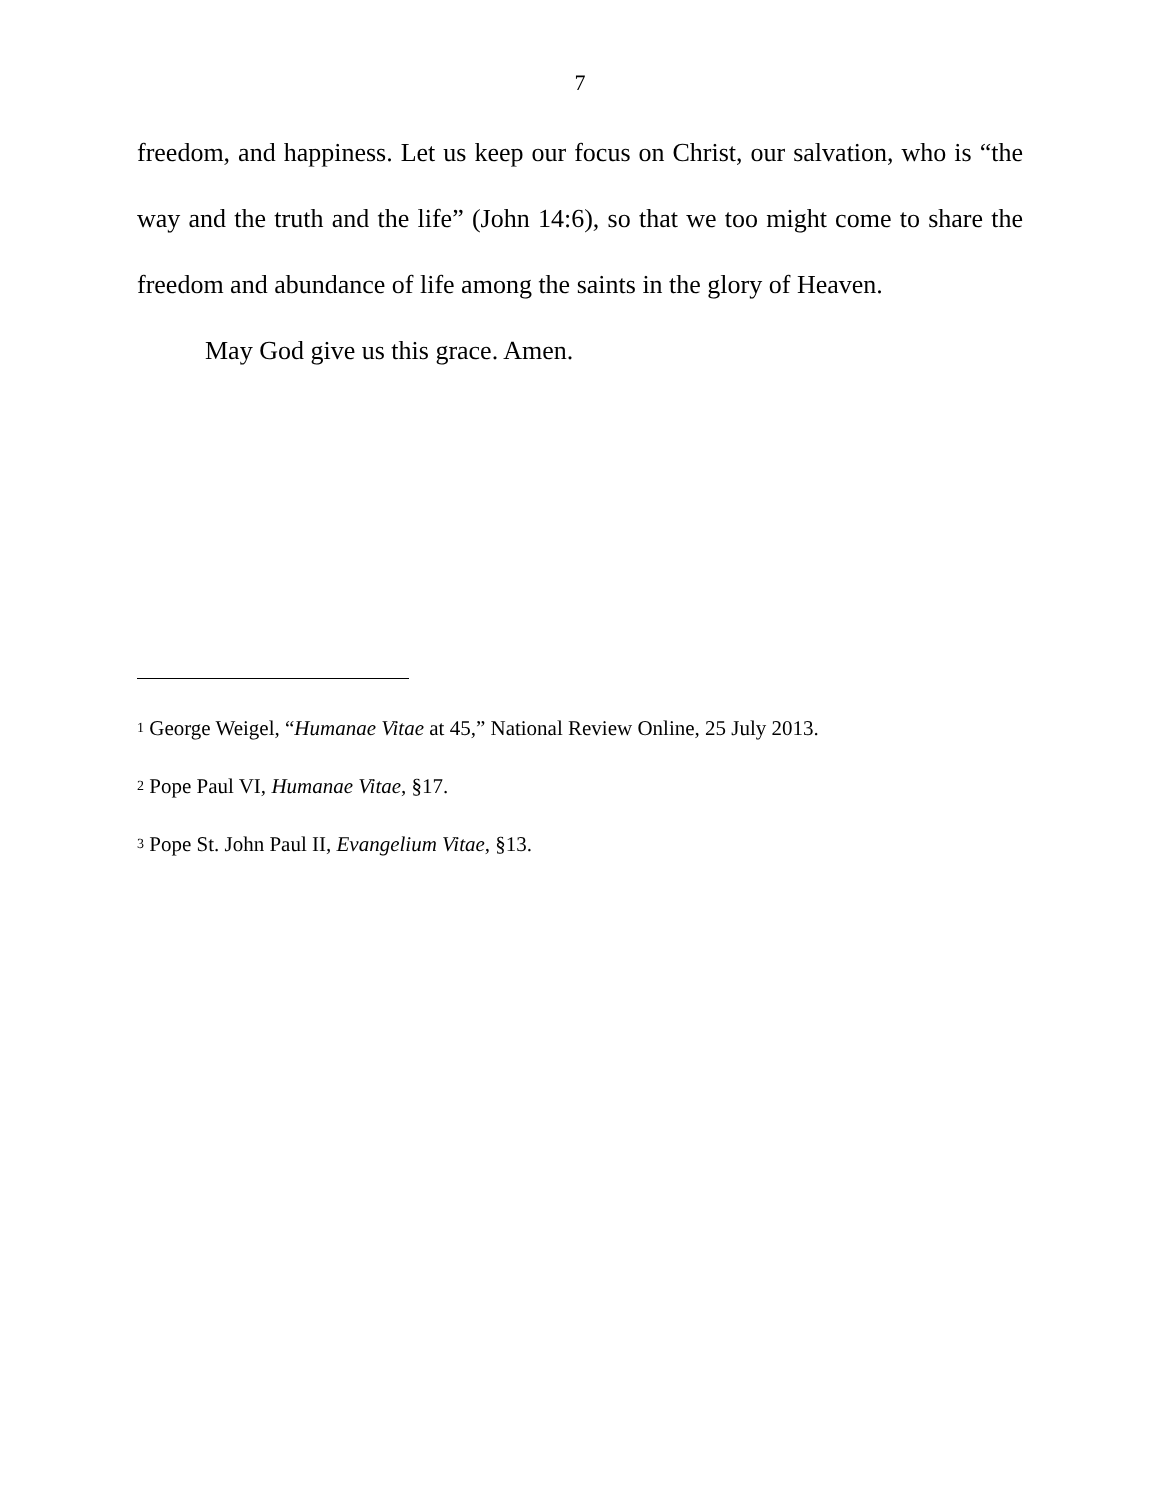7
freedom, and happiness. Let us keep our focus on Christ, our salvation, who is “the way and the truth and the life” (John 14:6), so that we too might come to share the freedom and abundance of life among the saints in the glory of Heaven.
May God give us this grace. Amen.
<sup>1</sup> George Weigel, “Humanae Vitae at 45,” National Review Online, 25 July 2013.
<sup>2</sup> Pope Paul VI, Humanae Vitae, §17.
<sup>3</sup> Pope St. John Paul II, Evangelium Vitae, §13.